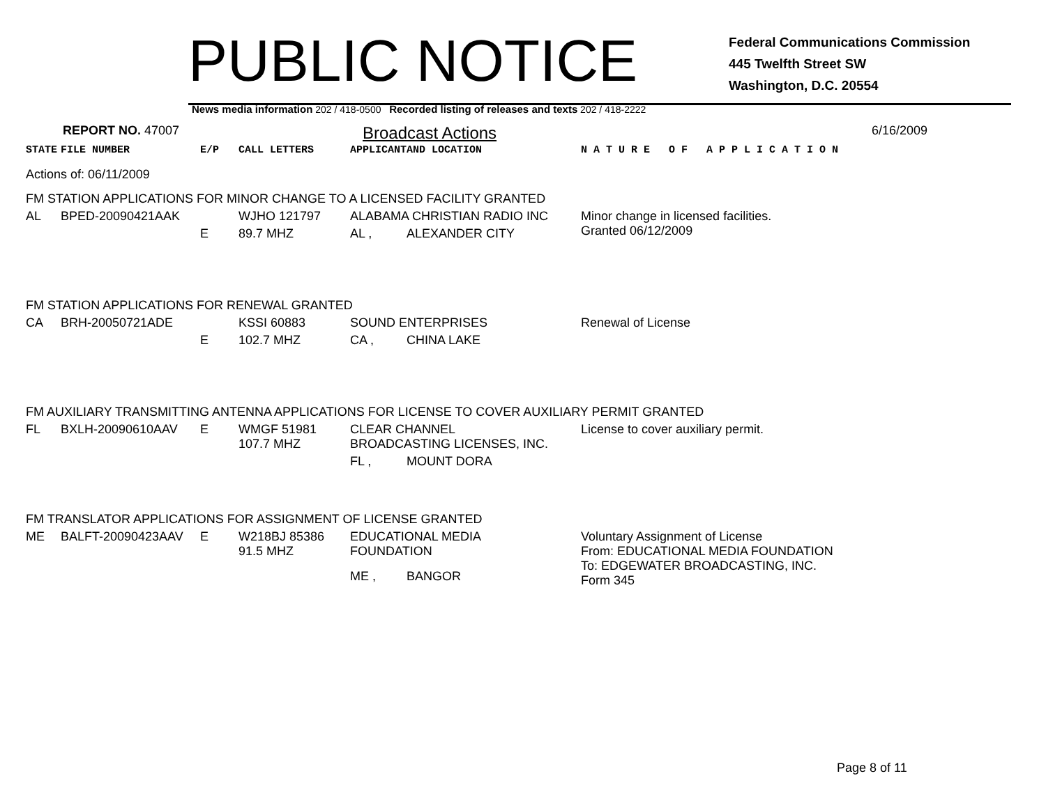PUBLIC NOTICE
Federal Communications Commission
445 Twelfth Street SW
Washington, D.C. 20554
News media information 202 / 418-0500 Recorded listing of releases and texts 202 / 418-2222
REPORT NO. 47007
Broadcast Actions
6/16/2009
| STATE | FILE NUMBER | E/P | CALL LETTERS | APPLICANT | AND LOCATION | N A T U R E O F A P P L I C A T I O N |
| Actions of: 06/11/2009 | | | | | | |
| FM STATION APPLICATIONS FOR MINOR CHANGE TO A LICENSED FACILITY GRANTED | | | | | | |
| AL | BPED-20090421AAK | | WJHO 121797 | ALABAMA CHRISTIAN RADIO INC | | Minor change in licensed facilities. Granted 06/12/2009 |
| | | E | 89.7 MHZ | AL , | ALEXANDER CITY | |
| FM STATION APPLICATIONS FOR RENEWAL GRANTED | | | | | | |
| CA | BRH-20050721ADE | | KSSI 60883 | SOUND ENTERPRISES | | Renewal of License |
| | | E | 102.7 MHZ | CA , | CHINA LAKE | |
| FM AUXILIARY TRANSMITTING ANTENNA APPLICATIONS FOR LICENSE TO COVER AUXILIARY PERMIT GRANTED | | | | | | |
| FL | BXLH-20090610AAV | E | WMGF 51981 107.7 MHZ | CLEAR CHANNEL BROADCASTING LICENSES, INC. | | License to cover auxiliary permit. |
| | | | | FL , | MOUNT DORA | |
| FM TRANSLATOR APPLICATIONS FOR ASSIGNMENT OF LICENSE GRANTED | | | | | | |
| ME | BALFT-20090423AAV | E | W218BJ 85386 91.5 MHZ | EDUCATIONAL MEDIA FOUNDATION | | Voluntary Assignment of License From: EDUCATIONAL MEDIA FOUNDATION To: EDGEWATER BROADCASTING, INC. Form 345 |
| | | | | ME , | BANGOR | |
Page 8 of 11